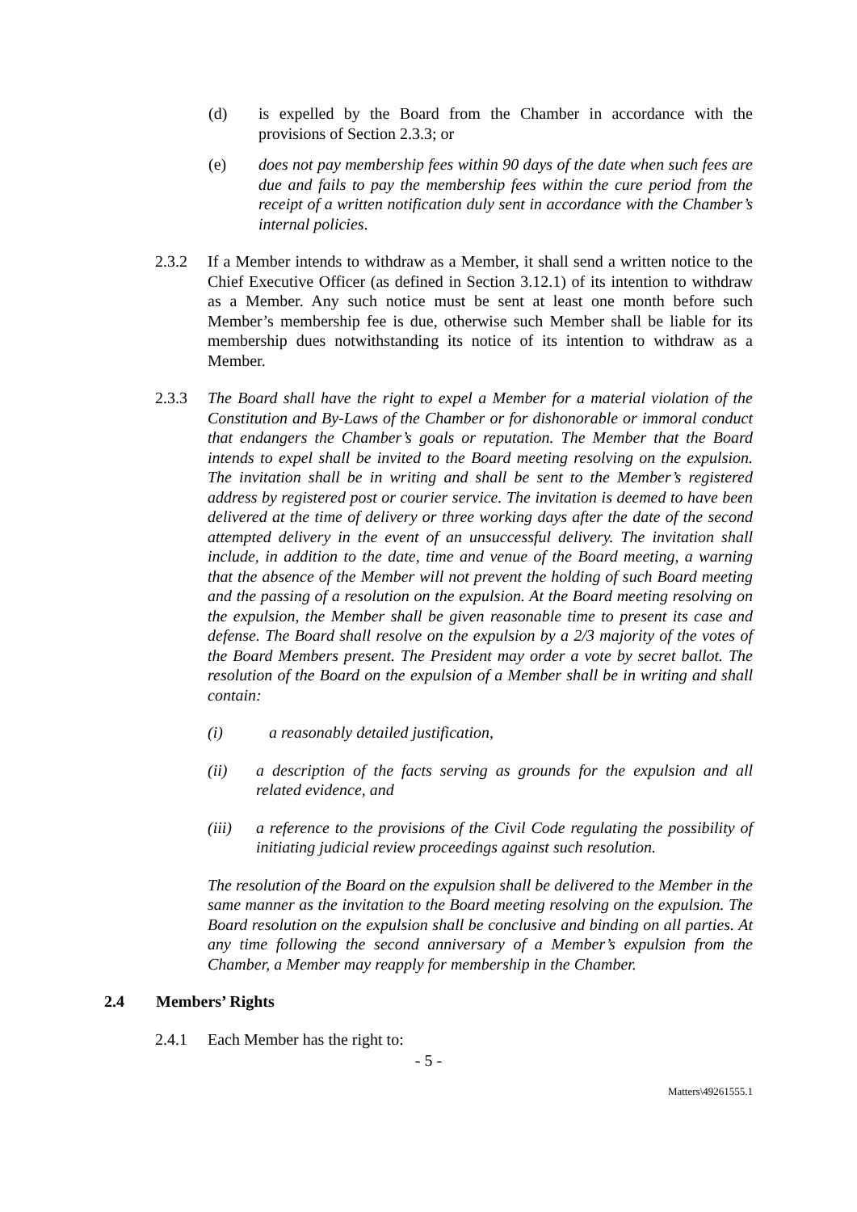(d) is expelled by the Board from the Chamber in accordance with the provisions of Section 2.3.3; or
(e) does not pay membership fees within 90 days of the date when such fees are due and fails to pay the membership fees within the cure period from the receipt of a written notification duly sent in accordance with the Chamber’s internal policies.
2.3.2 If a Member intends to withdraw as a Member, it shall send a written notice to the Chief Executive Officer (as defined in Section 3.12.1) of its intention to withdraw as a Member. Any such notice must be sent at least one month before such Member’s membership fee is due, otherwise such Member shall be liable for its membership dues notwithstanding its notice of its intention to withdraw as a Member.
2.3.3 The Board shall have the right to expel a Member for a material violation of the Constitution and By-Laws of the Chamber or for dishonorable or immoral conduct that endangers the Chamber’s goals or reputation. The Member that the Board intends to expel shall be invited to the Board meeting resolving on the expulsion. The invitation shall be in writing and shall be sent to the Member’s registered address by registered post or courier service. The invitation is deemed to have been delivered at the time of delivery or three working days after the date of the second attempted delivery in the event of an unsuccessful delivery. The invitation shall include, in addition to the date, time and venue of the Board meeting, a warning that the absence of the Member will not prevent the holding of such Board meeting and the passing of a resolution on the expulsion. At the Board meeting resolving on the expulsion, the Member shall be given reasonable time to present its case and defense. The Board shall resolve on the expulsion by a 2/3 majority of the votes of the Board Members present. The President may order a vote by secret ballot. The resolution of the Board on the expulsion of a Member shall be in writing and shall contain:
(i) a reasonably detailed justification,
(ii) a description of the facts serving as grounds for the expulsion and all related evidence, and
(iii) a reference to the provisions of the Civil Code regulating the possibility of initiating judicial review proceedings against such resolution.
The resolution of the Board on the expulsion shall be delivered to the Member in the same manner as the invitation to the Board meeting resolving on the expulsion. The Board resolution on the expulsion shall be conclusive and binding on all parties. At any time following the second anniversary of a Member’s expulsion from the Chamber, a Member may reapply for membership in the Chamber.
2.4 Members’ Rights
2.4.1 Each Member has the right to:
- 5 -
Matters\49261555.1